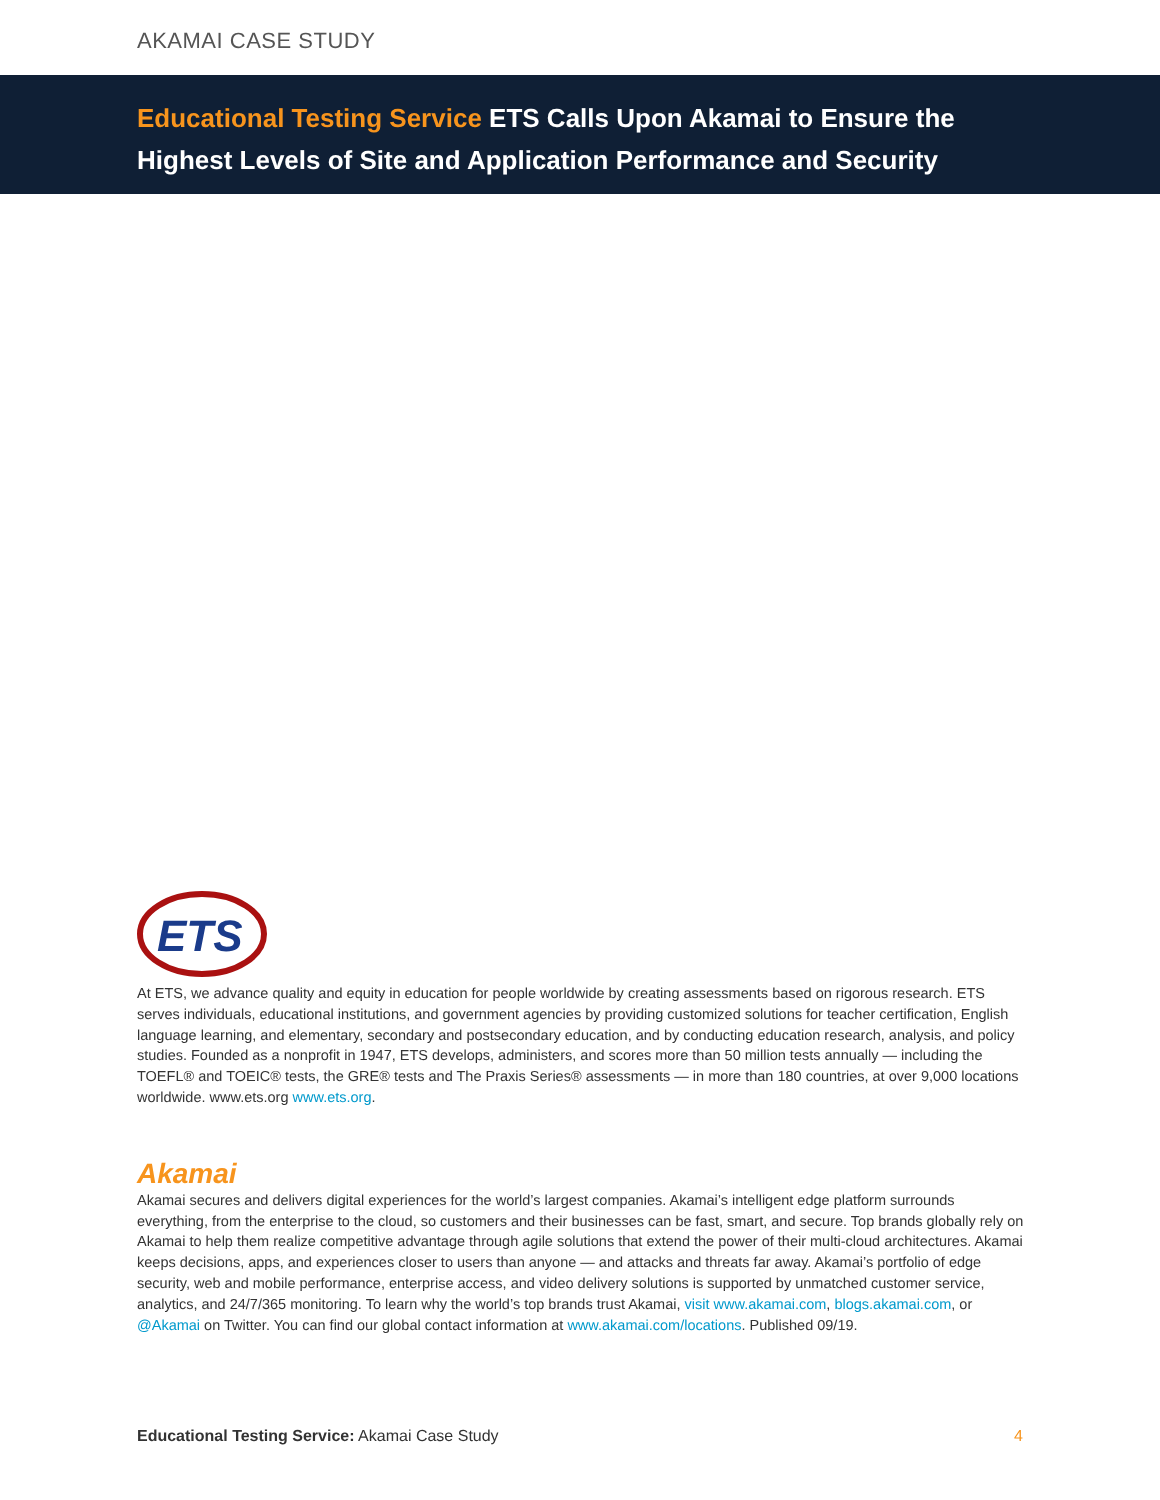AKAMAI CASE STUDY
Educational Testing Service ETS Calls Upon Akamai to Ensure the
Highest Levels of Site and Application Performance and Security
ETS
At ETS, we advance quality and equity in education for people worldwide by creating assessments based on rigorous research. ETS serves individuals, educational institutions, and government agencies by providing customized solutions for teacher certification, English language learning, and elementary, secondary and postsecondary education, and by conducting education research, analysis, and policy studies. Founded as a nonprofit in 1947, ETS develops, administers, and scores more than 50 million tests annually — including the TOEFL® and TOEIC® tests, the GRE® tests and The Praxis Series® assessments — in more than 180 countries, at over 9,000 locations worldwide. www.ets.org www.ets.org.
Akamai
Akamai secures and delivers digital experiences for the world’s largest companies. Akamai’s intelligent edge platform surrounds everything, from the enterprise to the cloud, so customers and their businesses can be fast, smart, and secure. Top brands globally rely on Akamai to help them realize competitive advantage through agile solutions that extend the power of their multi-cloud architectures. Akamai keeps decisions, apps, and experiences closer to users than anyone — and attacks and threats far away. Akamai’s portfolio of edge security, web and mobile performance, enterprise access, and video delivery solutions is supported by unmatched customer service, analytics, and 24/7/365 monitoring. To learn why the world’s top brands trust Akamai, visit www.akamai.com, blogs.akamai.com, or @Akamai on Twitter. You can find our global contact information at www.akamai.com/locations. Published 09/19.
Educational Testing Service: Akamai Case Study
4